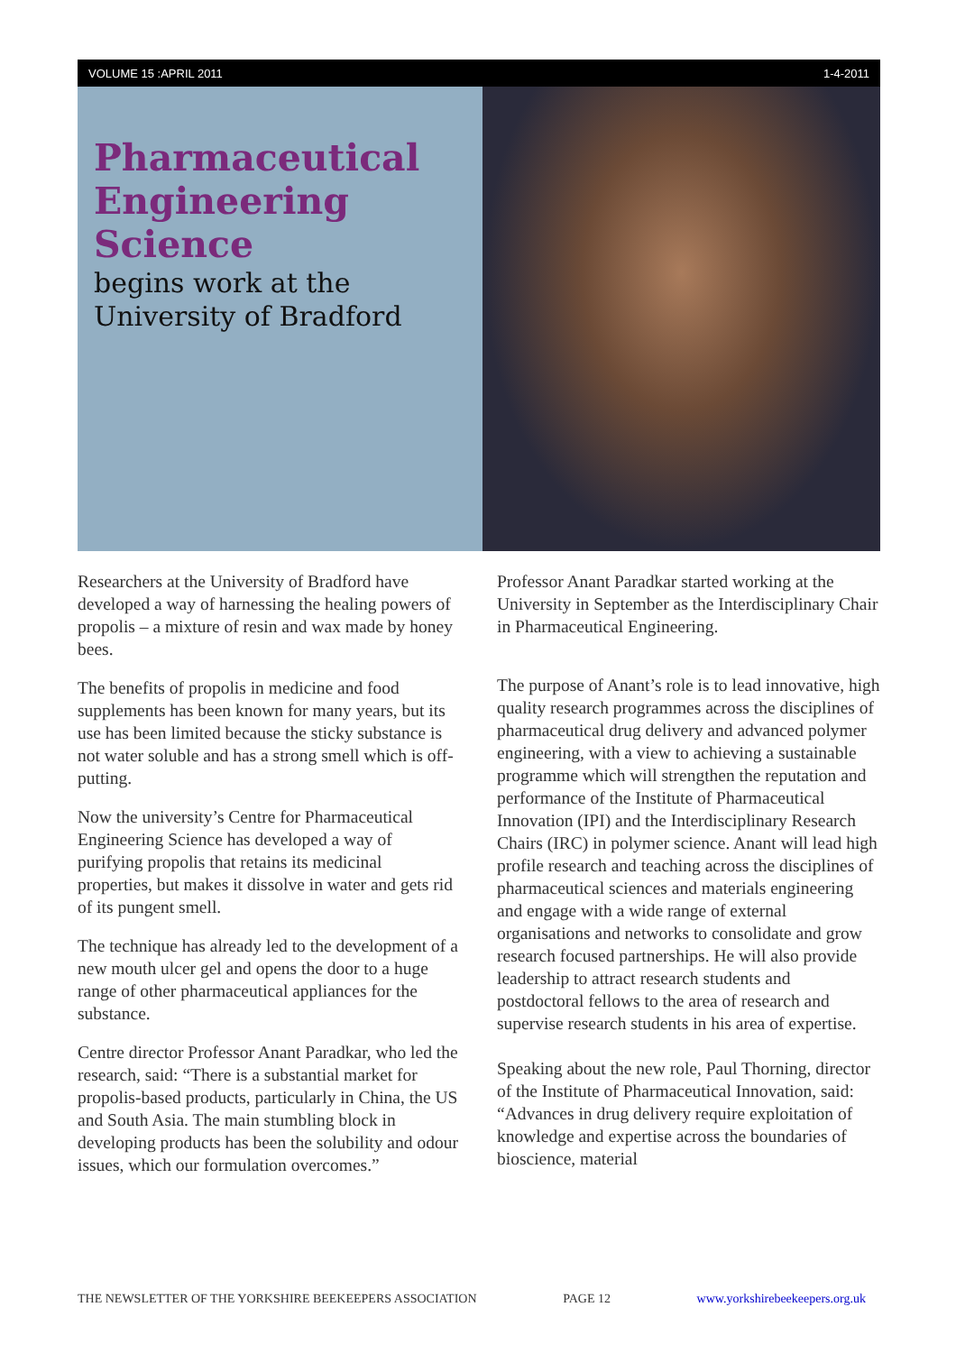VOLUME 15 :APRIL 2011 1-4-2011
Pharmaceutical Engineering Science
begins work at the University of Bradford
Researchers at the University of Bradford have developed a way of harnessing the healing powers of propolis – a mixture of resin and wax made by honey bees.
The benefits of propolis in medicine and food supplements has been known for many years, but its use has been limited because the sticky substance is not water soluble and has a strong smell which is off-putting.
Now the university’s Centre for Pharmaceutical Engineering Science has developed a way of purifying propolis that retains its medicinal properties, but makes it dissolve in water and gets rid of its pungent smell.
The technique has already led to the development of a new mouth ulcer gel and opens the door to a huge range of other pharmaceutical appliances for the substance.
Centre director Professor Anant Paradkar, who led the research, said: “There is a substantial market for propolis-based products, particularly in China, the US and South Asia. The main stumbling block in developing products has been the solubility and odour issues, which our formulation overcomes.”
Professor Anant Paradkar started working at the University in September as the Interdisciplinary Chair in Pharmaceutical Engineering.
The purpose of Anant’s role is to lead innovative, high quality research programmes across the disciplines of pharmaceutical drug delivery and advanced polymer engineering, with a view to achieving a sustainable programme which will strengthen the reputation and performance of the Institute of Pharmaceutical Innovation (IPI) and the Interdisciplinary Research Chairs (IRC) in polymer science. Anant will lead high profile research and teaching across the disciplines of pharmaceutical sciences and materials engineering and engage with a wide range of external organisations and networks to consolidate and grow research focused partnerships. He will also provide leadership to attract research students and postdoctoral fellows to the area of research and supervise research students in his area of expertise.
Speaking about the new role, Paul Thorning, director of the Institute of Pharmaceutical Innovation, said: “Advances in drug delivery require exploitation of knowledge and expertise across the boundaries of bioscience, material
THE NEWSLETTER OF THE YORKSHIRE BEEKEEPERS ASSOCIATION PAGE 12 www.yorkshirebeekeepers.org.uk